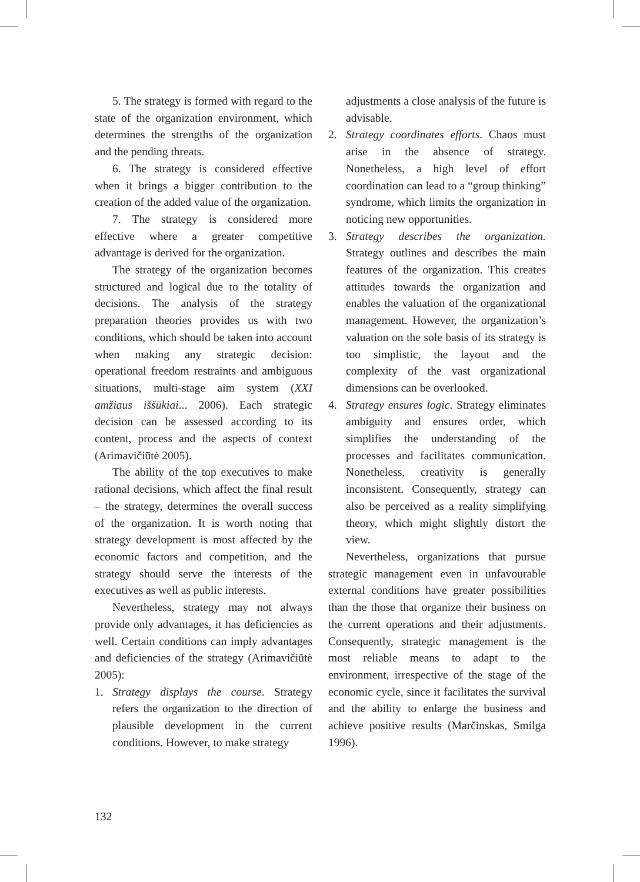5. The strategy is formed with regard to the state of the organization environment, which determines the strengths of the organization and the pending threats.
6. The strategy is considered effective when it brings a bigger contribution to the creation of the added value of the organization.
7. The strategy is considered more effective where a greater competitive advantage is derived for the organization.
The strategy of the organization becomes structured and logical due to the totality of decisions. The analysis of the strategy preparation theories provides us with two conditions, which should be taken into account when making any strategic decision: operational freedom restraints and ambiguous situations, multi-stage aim system (XXI amžiaus iššūkiai... 2006). Each strategic decision can be assessed according to its content, process and the aspects of context (Arimavičiūtė 2005).
The ability of the top executives to make rational decisions, which affect the final result – the strategy, determines the overall success of the organization. It is worth noting that strategy development is most affected by the economic factors and competition, and the strategy should serve the interests of the executives as well as public interests.
Nevertheless, strategy may not always provide only advantages, it has deficiencies as well. Certain conditions can imply advantages and deficiencies of the strategy (Arimavičiūtė 2005):
1. Strategy displays the course. Strategy refers the organization to the direction of plausible development in the current conditions. However, to make strategy
adjustments a close analysis of the future is advisable.
2. Strategy coordinates efforts. Chaos must arise in the absence of strategy. Nonetheless, a high level of effort coordination can lead to a “group thinking” syndrome, which limits the organization in noticing new opportunities.
3. Strategy describes the organization. Strategy outlines and describes the main features of the organization. This creates attitudes towards the organization and enables the valuation of the organizational management. However, the organization’s valuation on the sole basis of its strategy is too simplistic, the layout and the complexity of the vast organizational dimensions can be overlooked.
4. Strategy ensures logic. Strategy eliminates ambiguity and ensures order, which simplifies the understanding of the processes and facilitates communication. Nonetheless, creativity is generally inconsistent. Consequently, strategy can also be perceived as a reality simplifying theory, which might slightly distort the view.
Nevertheless, organizations that pursue strategic management even in unfavourable external conditions have greater possibilities than the those that organize their business on the current operations and their adjustments. Consequently, strategic management is the most reliable means to adapt to the environment, irrespective of the stage of the economic cycle, since it facilitates the survival and the ability to enlarge the business and achieve positive results (Marčinskas, Smilga 1996).
132